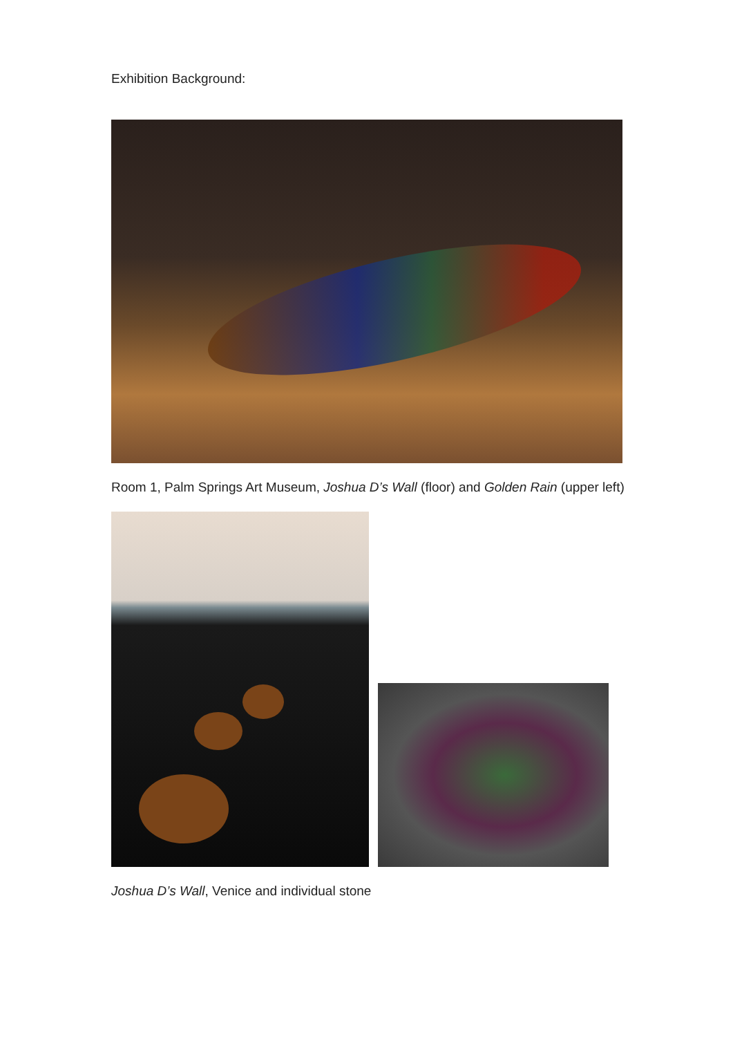Exhibition Background:
Room 1, Palm Springs Art Museum, Joshua D’s Wall (floor) and Golden Rain (upper left)
Joshua D’s Wall, Venice and individual stone